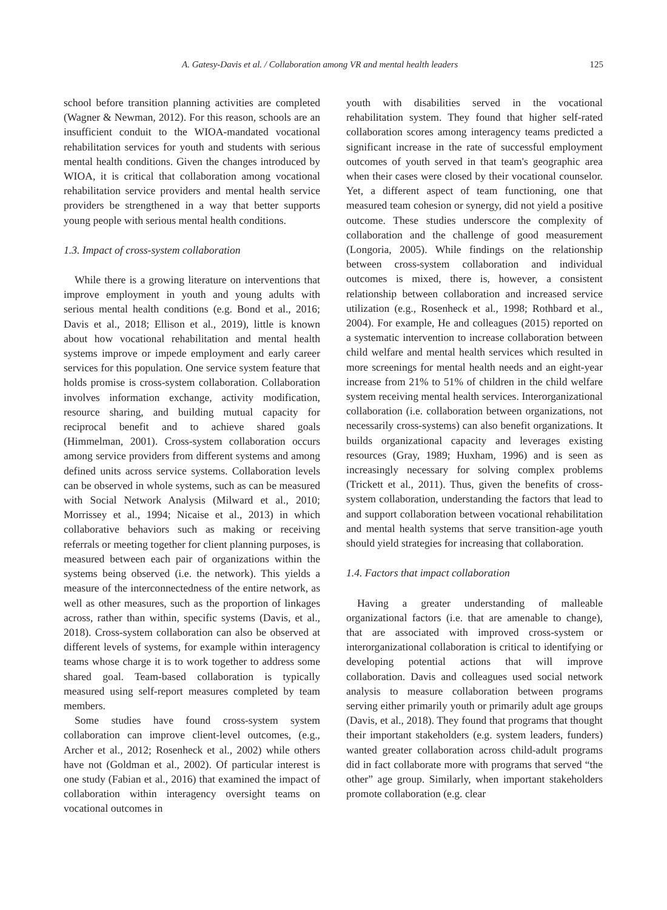A. Gatesy-Davis et al. / Collaboration among VR and mental health leaders 125
school before transition planning activities are completed (Wagner & Newman, 2012). For this reason, schools are an insufficient conduit to the WIOA-mandated vocational rehabilitation services for youth and students with serious mental health conditions. Given the changes introduced by WIOA, it is critical that collaboration among vocational rehabilitation service providers and mental health service providers be strengthened in a way that better supports young people with serious mental health conditions.
1.3. Impact of cross-system collaboration
While there is a growing literature on interventions that improve employment in youth and young adults with serious mental health conditions (e.g. Bond et al., 2016; Davis et al., 2018; Ellison et al., 2019), little is known about how vocational rehabilitation and mental health systems improve or impede employment and early career services for this population. One service system feature that holds promise is cross-system collaboration. Collaboration involves information exchange, activity modification, resource sharing, and building mutual capacity for reciprocal benefit and to achieve shared goals (Himmelman, 2001). Cross-system collaboration occurs among service providers from different systems and among defined units across service systems. Collaboration levels can be observed in whole systems, such as can be measured with Social Network Analysis (Milward et al., 2010; Morrissey et al., 1994; Nicaise et al., 2013) in which collaborative behaviors such as making or receiving referrals or meeting together for client planning purposes, is measured between each pair of organizations within the systems being observed (i.e. the network). This yields a measure of the interconnectedness of the entire network, as well as other measures, such as the proportion of linkages across, rather than within, specific systems (Davis, et al., 2018). Cross-system collaboration can also be observed at different levels of systems, for example within interagency teams whose charge it is to work together to address some shared goal. Team-based collaboration is typically measured using self-report measures completed by team members.
Some studies have found cross-system system collaboration can improve client-level outcomes, (e.g., Archer et al., 2012; Rosenheck et al., 2002) while others have not (Goldman et al., 2002). Of particular interest is one study (Fabian et al., 2016) that examined the impact of collaboration within interagency oversight teams on vocational outcomes in
youth with disabilities served in the vocational rehabilitation system. They found that higher self-rated collaboration scores among interagency teams predicted a significant increase in the rate of successful employment outcomes of youth served in that team's geographic area when their cases were closed by their vocational counselor. Yet, a different aspect of team functioning, one that measured team cohesion or synergy, did not yield a positive outcome. These studies underscore the complexity of collaboration and the challenge of good measurement (Longoria, 2005). While findings on the relationship between cross-system collaboration and individual outcomes is mixed, there is, however, a consistent relationship between collaboration and increased service utilization (e.g., Rosenheck et al., 1998; Rothbard et al., 2004). For example, He and colleagues (2015) reported on a systematic intervention to increase collaboration between child welfare and mental health services which resulted in more screenings for mental health needs and an eight-year increase from 21% to 51% of children in the child welfare system receiving mental health services. Interorganizational collaboration (i.e. collaboration between organizations, not necessarily cross-systems) can also benefit organizations. It builds organizational capacity and leverages existing resources (Gray, 1989; Huxham, 1996) and is seen as increasingly necessary for solving complex problems (Trickett et al., 2011). Thus, given the benefits of cross-system collaboration, understanding the factors that lead to and support collaboration between vocational rehabilitation and mental health systems that serve transition-age youth should yield strategies for increasing that collaboration.
1.4. Factors that impact collaboration
Having a greater understanding of malleable organizational factors (i.e. that are amenable to change), that are associated with improved cross-system or interorganizational collaboration is critical to identifying or developing potential actions that will improve collaboration. Davis and colleagues used social network analysis to measure collaboration between programs serving either primarily youth or primarily adult age groups (Davis, et al., 2018). They found that programs that thought their important stakeholders (e.g. system leaders, funders) wanted greater collaboration across child-adult programs did in fact collaborate more with programs that served “the other” age group. Similarly, when important stakeholders promote collaboration (e.g. clear